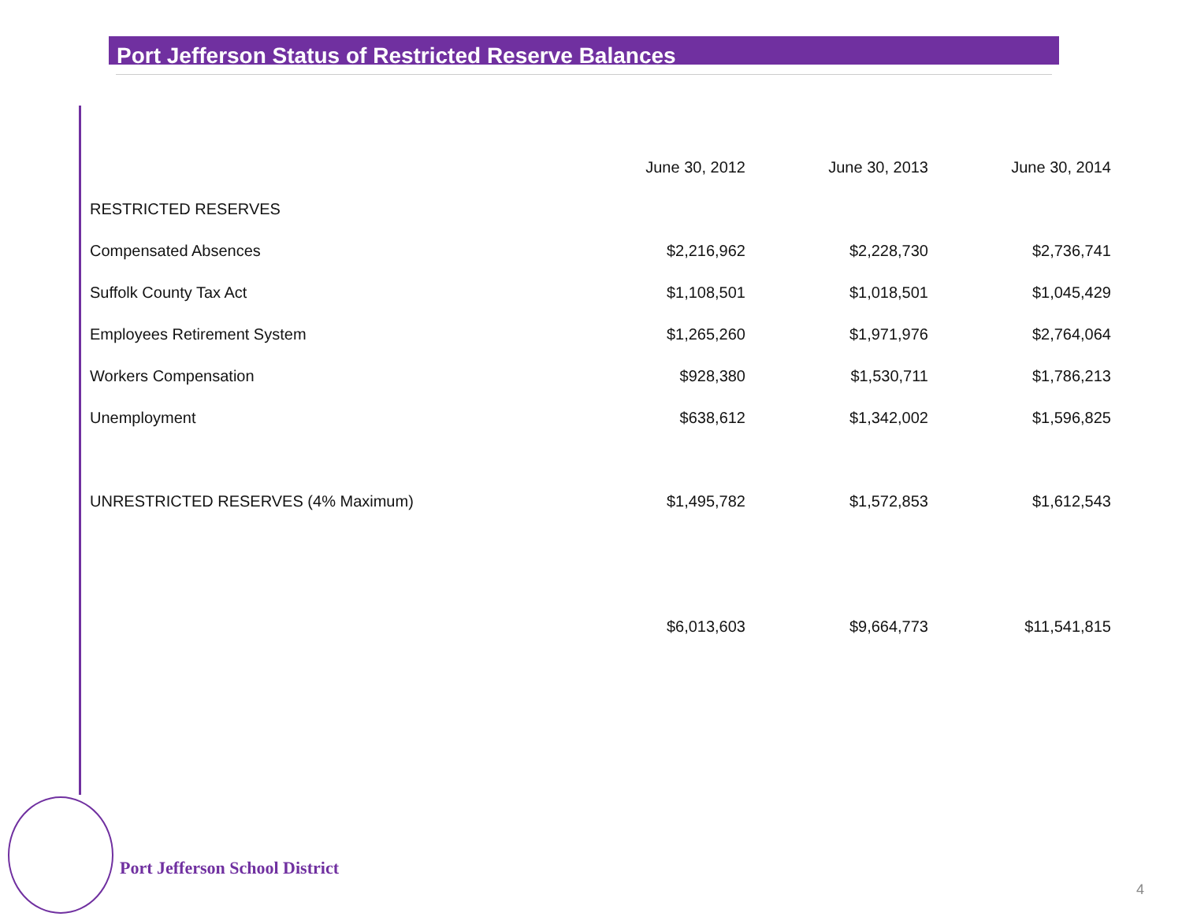Port Jefferson Status of Restricted Reserve Balances
| | June 30, 2012 | June 30, 2013 | June 30, 2014 |
| --- | --- | --- | --- |
| RESTRICTED RESERVES | | | |
| Compensated Absences | $2,216,962 | $2,228,730 | $2,736,741 |
| Suffolk County Tax Act | $1,108,501 | $1,018,501 | $1,045,429 |
| Employees Retirement System | $1,265,260 | $1,971,976 | $2,764,064 |
| Workers Compensation | $928,380 | $1,530,711 | $1,786,213 |
| Unemployment | $638,612 | $1,342,002 | $1,596,825 |
| UNRESTRICTED RESERVES (4% Maximum) | $1,495,782 | $1,572,853 | $1,612,543 |
| | $6,013,603 | $9,664,773 | $11,541,815 |
Port Jefferson School District
4